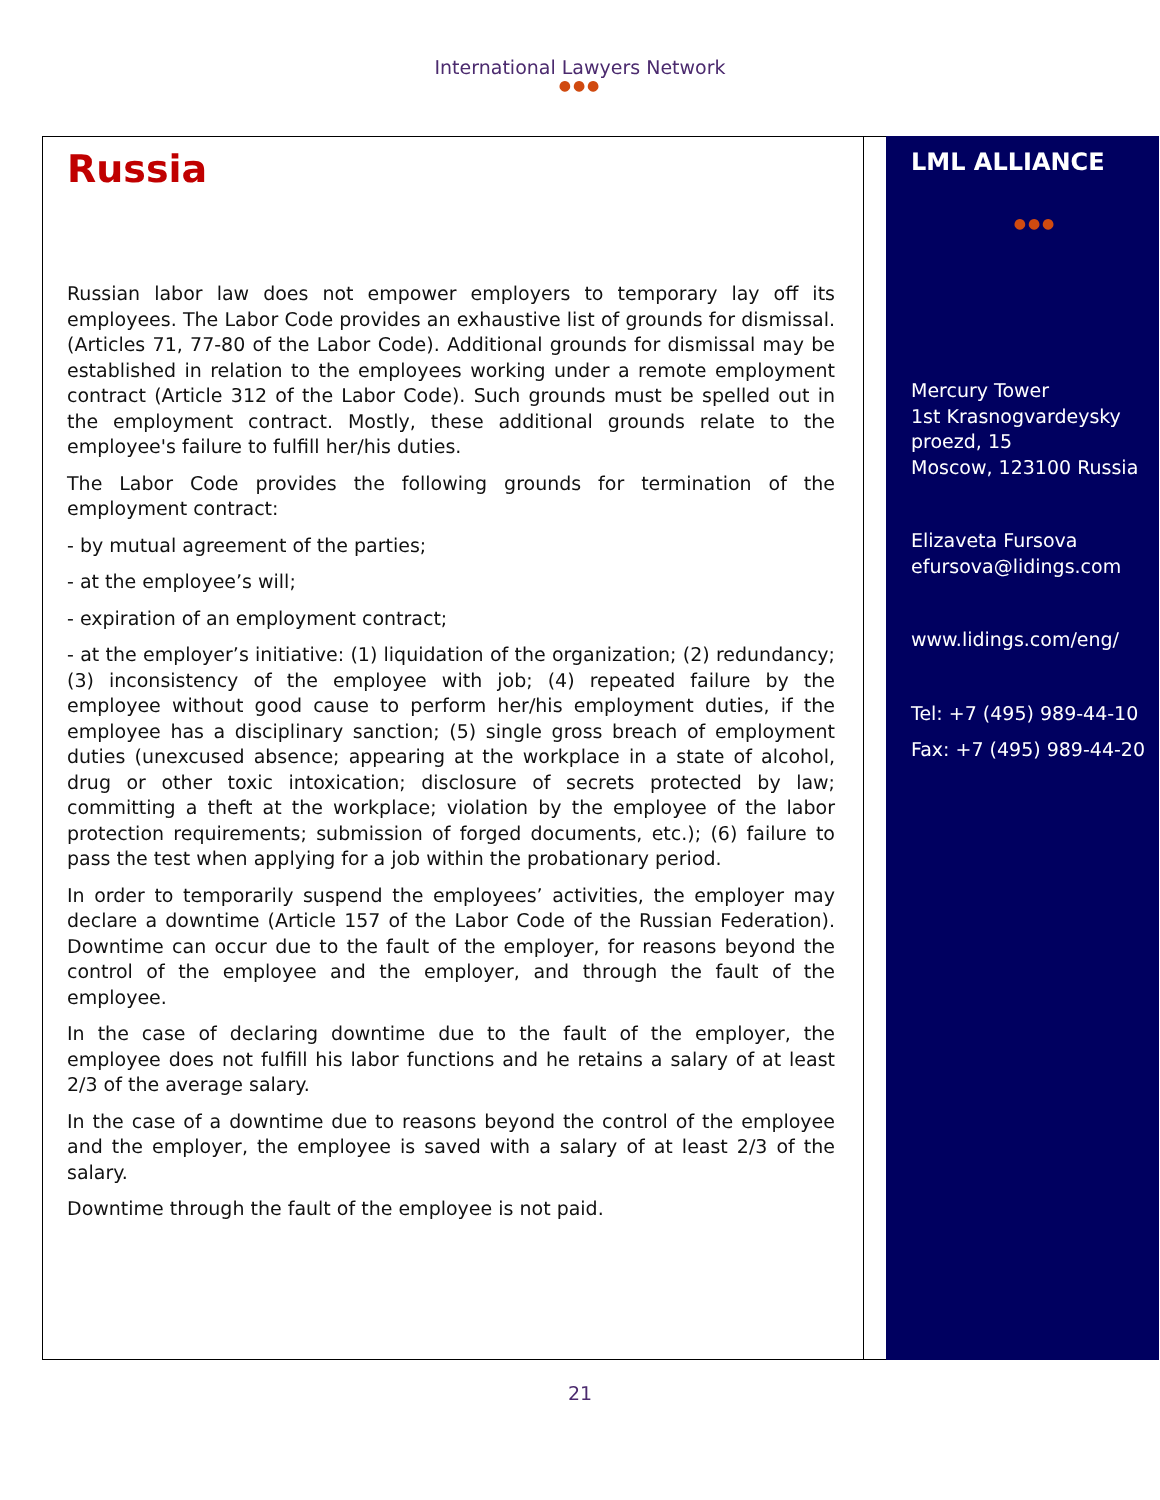International Lawyers Network
●●●
Russia
Russian labor law does not empower employers to temporary lay off its employees. The Labor Code provides an exhaustive list of grounds for dismissal. (Articles 71, 77-80 of the Labor Code). Additional grounds for dismissal may be established in relation to the employees working under a remote employment contract (Article 312 of the Labor Code). Such grounds must be spelled out in the employment contract. Mostly, these additional grounds relate to the employee's failure to fulfill her/his duties.
The Labor Code provides the following grounds for termination of the employment contract:
- by mutual agreement of the parties;
- at the employee’s will;
- expiration of an employment contract;
- at the employer’s initiative: (1) liquidation of the organization; (2) redundancy; (3) inconsistency of the employee with job; (4) repeated failure by the employee without good cause to perform her/his employment duties, if the employee has a disciplinary sanction; (5) single gross breach of employment duties (unexcused absence; appearing at the workplace in a state of alcohol, drug or other toxic intoxication; disclosure of secrets protected by law; committing a theft at the workplace; violation by the employee of the labor protection requirements; submission of forged documents, etc.); (6) failure to pass the test when applying for a job within the probationary period.
In order to temporarily suspend the employees’ activities, the employer may declare a downtime (Article 157 of the Labor Code of the Russian Federation). Downtime can occur due to the fault of the employer, for reasons beyond the control of the employee and the employer, and through the fault of the employee.
In the case of declaring downtime due to the fault of the employer, the employee does not fulfill his labor functions and he retains a salary of at least 2/3 of the average salary.
In the case of a downtime due to reasons beyond the control of the employee and the employer, the employee is saved with a salary of at least 2/3 of the salary.
Downtime through the fault of the employee is not paid.
LML ALLIANCE
●●●
Mercury Tower
1st Krasnogvardeysky proezd, 15
Moscow, 123100 Russia
Elizaveta Fursova
efursova@lidings.com
www.lidings.com/eng/
Tel: +7 (495) 989-44-10
Fax: +7 (495) 989-44-20
21